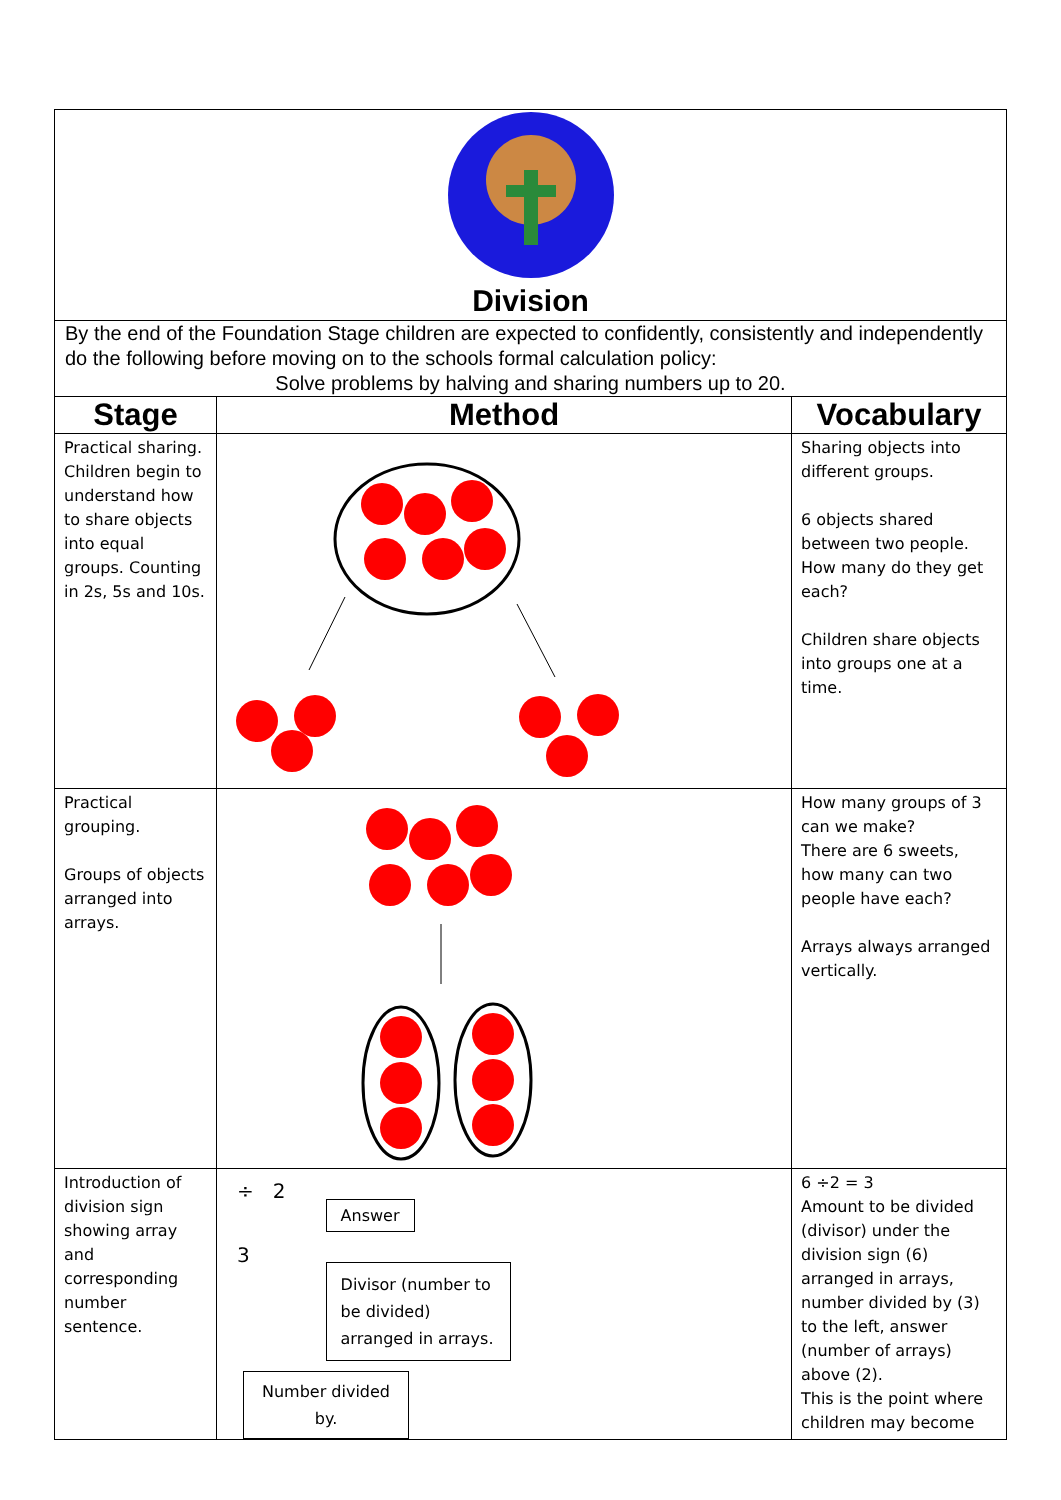| Division | | |
| By the end of the Foundation Stage children are expected to confidently, consistently and independently do the following before moving on to the schools formal calculation policy: Solve problems by halving and sharing numbers up to 20. | | |
| Stage | Method | Vocabulary |
| Practical sharing. Children begin to understand how to share objects into equal groups. Counting in 2s, 5s and 10s. | | Sharing objects into different groups. 6 objects shared between two people. How many do they get each? Children share objects into groups one at a time. |
| Practical grouping. Groups of objects arranged into arrays. | | How many groups of 3 can we make? There are 6 sweets, how many can two people have each? Arrays always arranged vertically. |
| Introduction of division sign showing array and corresponding number sentence. | ÷ 2 3 Answer Divisor (number to be divided) arranged in arrays. Number divided by. | 6 ÷2 = 3 Amount to be divided (divisor) under the division sign (6) arranged in arrays, number divided by (3) to the left, answer (number of arrays) above (2). This is the point where children may become |